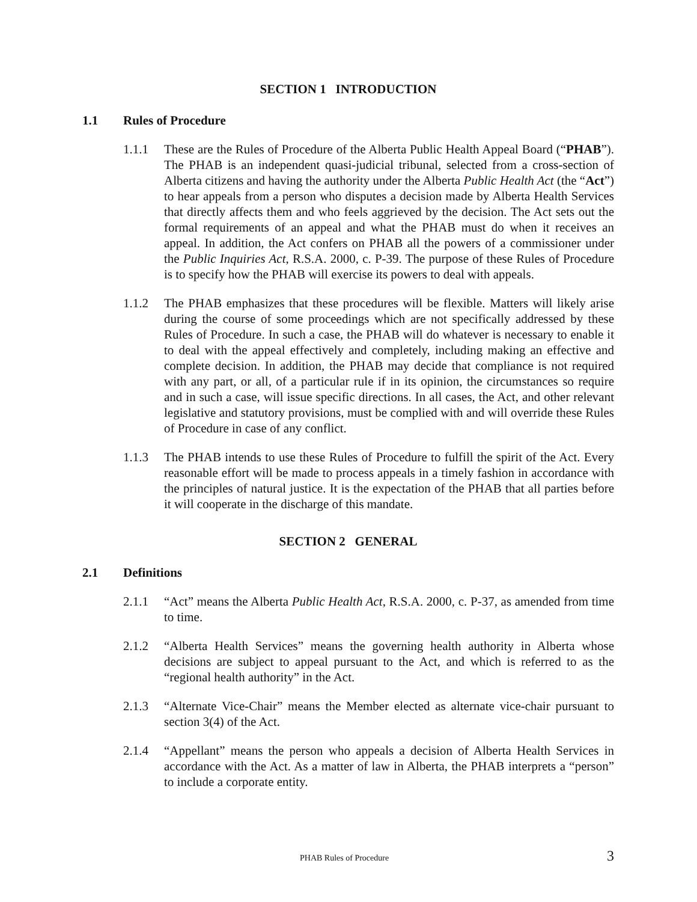SECTION 1 INTRODUCTION
1.1 Rules of Procedure
1.1.1 These are the Rules of Procedure of the Alberta Public Health Appeal Board (“PHAB”). The PHAB is an independent quasi-judicial tribunal, selected from a cross-section of Alberta citizens and having the authority under the Alberta Public Health Act (the “Act”) to hear appeals from a person who disputes a decision made by Alberta Health Services that directly affects them and who feels aggrieved by the decision. The Act sets out the formal requirements of an appeal and what the PHAB must do when it receives an appeal. In addition, the Act confers on PHAB all the powers of a commissioner under the Public Inquiries Act, R.S.A. 2000, c. P-39. The purpose of these Rules of Procedure is to specify how the PHAB will exercise its powers to deal with appeals.
1.1.2 The PHAB emphasizes that these procedures will be flexible. Matters will likely arise during the course of some proceedings which are not specifically addressed by these Rules of Procedure. In such a case, the PHAB will do whatever is necessary to enable it to deal with the appeal effectively and completely, including making an effective and complete decision. In addition, the PHAB may decide that compliance is not required with any part, or all, of a particular rule if in its opinion, the circumstances so require and in such a case, will issue specific directions. In all cases, the Act, and other relevant legislative and statutory provisions, must be complied with and will override these Rules of Procedure in case of any conflict.
1.1.3 The PHAB intends to use these Rules of Procedure to fulfill the spirit of the Act. Every reasonable effort will be made to process appeals in a timely fashion in accordance with the principles of natural justice. It is the expectation of the PHAB that all parties before it will cooperate in the discharge of this mandate.
SECTION 2 GENERAL
2.1 Definitions
2.1.1 “Act” means the Alberta Public Health Act, R.S.A. 2000, c. P-37, as amended from time to time.
2.1.2 “Alberta Health Services” means the governing health authority in Alberta whose decisions are subject to appeal pursuant to the Act, and which is referred to as the “regional health authority” in the Act.
2.1.3 “Alternate Vice-Chair” means the Member elected as alternate vice-chair pursuant to section 3(4) of the Act.
2.1.4 “Appellant” means the person who appeals a decision of Alberta Health Services in accordance with the Act. As a matter of law in Alberta, the PHAB interprets a “person” to include a corporate entity.
PHAB Rules of Procedure 3